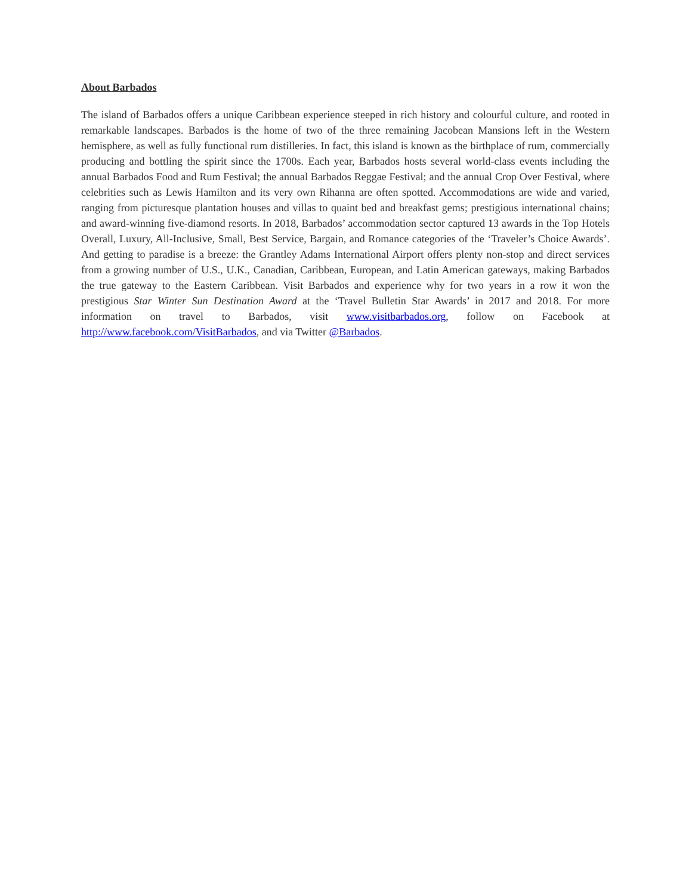About Barbados
The island of Barbados offers a unique Caribbean experience steeped in rich history and colourful culture, and rooted in remarkable landscapes. Barbados is the home of two of the three remaining Jacobean Mansions left in the Western hemisphere, as well as fully functional rum distilleries. In fact, this island is known as the birthplace of rum, commercially producing and bottling the spirit since the 1700s. Each year, Barbados hosts several world-class events including the annual Barbados Food and Rum Festival; the annual Barbados Reggae Festival; and the annual Crop Over Festival, where celebrities such as Lewis Hamilton and its very own Rihanna are often spotted. Accommodations are wide and varied, ranging from picturesque plantation houses and villas to quaint bed and breakfast gems; prestigious international chains; and award-winning five-diamond resorts. In 2018, Barbados’ accommodation sector captured 13 awards in the Top Hotels Overall, Luxury, All-Inclusive, Small, Best Service, Bargain, and Romance categories of the ‘Traveler’s Choice Awards’. And getting to paradise is a breeze: the Grantley Adams International Airport offers plenty non-stop and direct services from a growing number of U.S., U.K., Canadian, Caribbean, European, and Latin American gateways, making Barbados the true gateway to the Eastern Caribbean. Visit Barbados and experience why for two years in a row it won the prestigious Star Winter Sun Destination Award at the ‘Travel Bulletin Star Awards’ in 2017 and 2018. For more information on travel to Barbados, visit www.visitbarbados.org, follow on Facebook at http://www.facebook.com/VisitBarbados, and via Twitter @Barbados.